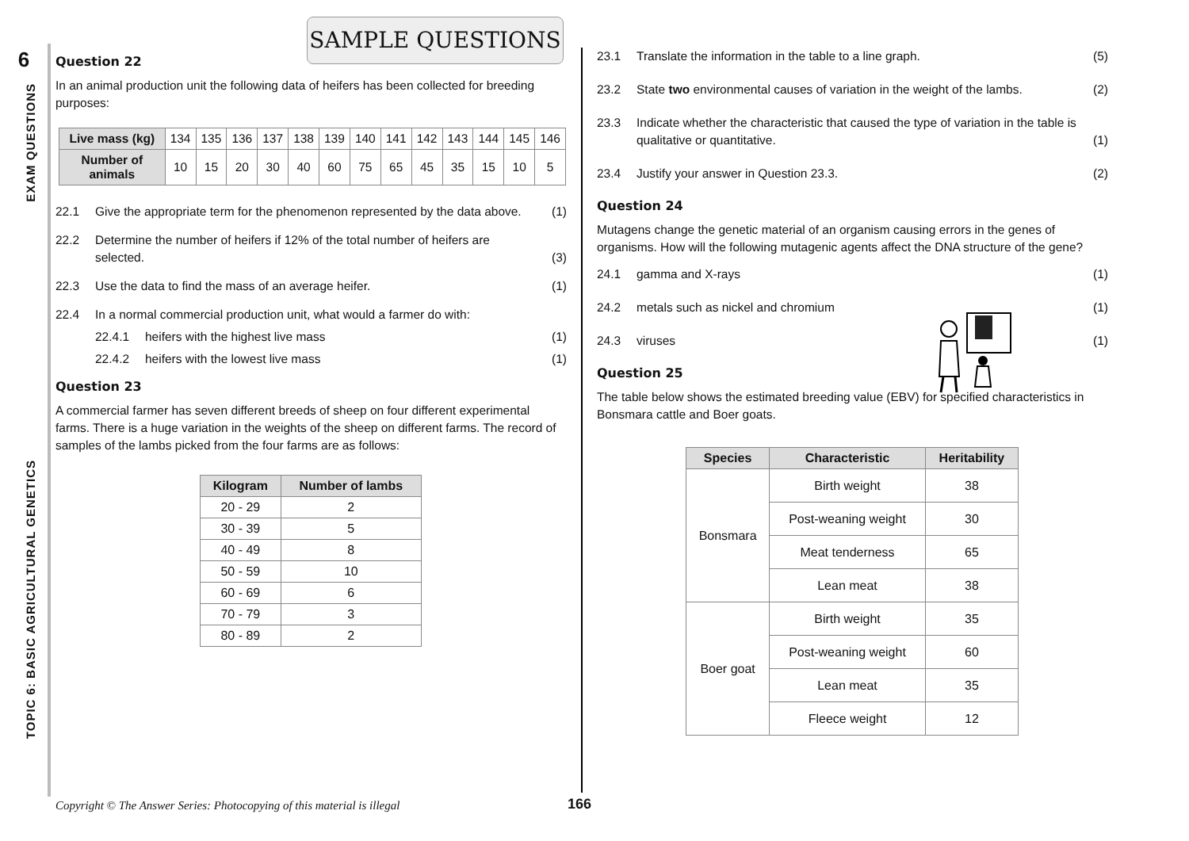6
EXAM QUESTIONS
TOPIC 6: BASIC AGRICULTURAL GENETICS
SAMPLE QUESTIONS
Question 22
In an animal production unit the following data of heifers has been collected for breeding purposes:
| Live mass (kg) | 134 | 135 | 136 | 137 | 138 | 139 | 140 | 141 | 142 | 143 | 144 | 145 | 146 |
| Number of animals | 10 | 15 | 20 | 30 | 40 | 60 | 75 | 65 | 45 | 35 | 15 | 10 | 5 |
22.1 Give the appropriate term for the phenomenon represented by the data above. (1)
22.2 Determine the number of heifers if 12% of the total number of heifers are selected. (3)
22.3 Use the data to find the mass of an average heifer. (1)
22.4 In a normal commercial production unit, what would a farmer do with:
22.4.1 heifers with the highest live mass (1)
22.4.2 heifers with the lowest live mass (1)
Question 23
A commercial farmer has seven different breeds of sheep on four different experimental farms. There is a huge variation in the weights of the sheep on different farms. The record of samples of the lambs picked from the four farms are as follows:
| Kilogram | Number of lambs |
| --- | --- |
| 20 - 29 | 2 |
| 30 - 39 | 5 |
| 40 - 49 | 8 |
| 50 - 59 | 10 |
| 60 - 69 | 6 |
| 70 - 79 | 3 |
| 80 - 89 | 2 |
23.1 Translate the information in the table to a line graph. (5)
23.2 State two environmental causes of variation in the weight of the lambs. (2)
23.3 Indicate whether the characteristic that caused the type of variation in the table is qualitative or quantitative. (1)
23.4 Justify your answer in Question 23.3. (2)
Question 24
Mutagens change the genetic material of an organism causing errors in the genes of organisms. How will the following mutagenic agents affect the DNA structure of the gene?
24.1 gamma and X-rays (1)
24.2 metals such as nickel and chromium (1)
24.3 viruses (1)
Question 25
The table below shows the estimated breeding value (EBV) for specified characteristics in Bonsmara cattle and Boer goats.
| Species | Characteristic | Heritability |
| --- | --- | --- |
| Bonsmara | Birth weight | 38 |
| | Post-weaning weight | 30 |
| | Meat tenderness | 65 |
| | Lean meat | 38 |
| Boer goat | Birth weight | 35 |
| | Post-weaning weight | 60 |
| | Lean meat | 35 |
| | Fleece weight | 12 |
Copyright © The Answer Series: Photocopying of this material is illegal
166